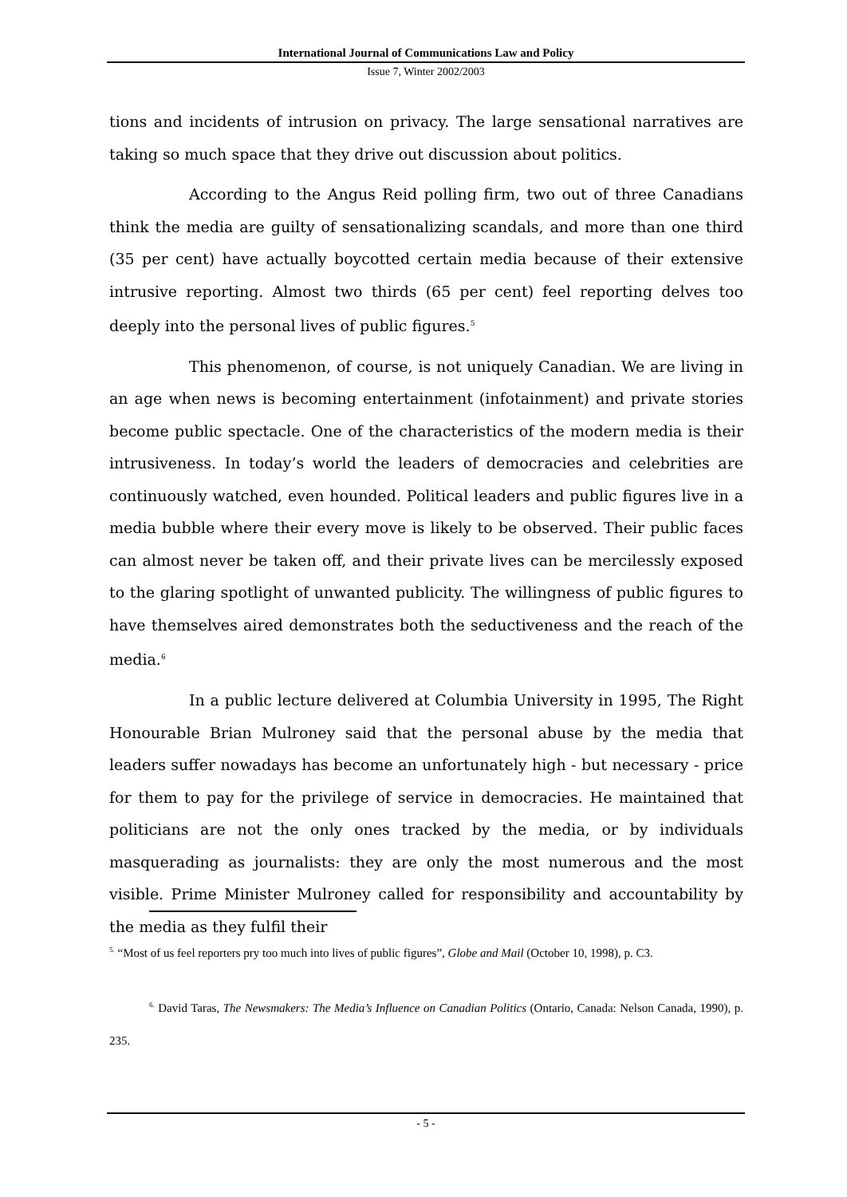International Journal of Communications Law and Policy
Issue 7, Winter 2002/2003
tions and incidents of intrusion on privacy. The large sensational narratives are taking so much space that they drive out discussion about politics.
According to the Angus Reid polling firm, two out of three Canadians think the media are guilty of sensationalizing scandals, and more than one third (35 per cent) have actually boycotted certain media because of their extensive intrusive reporting. Almost two thirds (65 per cent) feel reporting delves too deeply into the personal lives of public figures.<sup>5</sup>
This phenomenon, of course, is not uniquely Canadian. We are living in an age when news is becoming entertainment (infotainment) and private stories become public spectacle. One of the characteristics of the modern media is their intrusiveness. In today’s world the leaders of democracies and celebrities are continuously watched, even hounded. Political leaders and public figures live in a media bubble where their every move is likely to be observed. Their public faces can almost never be taken off, and their private lives can be mercilessly exposed to the glaring spotlight of unwanted publicity. The willingness of public figures to have themselves aired demonstrates both the seductiveness and the reach of the media.<sup>6</sup>
In a public lecture delivered at Columbia University in 1995, The Right Honourable Brian Mulroney said that the personal abuse by the media that leaders suffer nowadays has become an unfortunately high - but necessary - price for them to pay for the privilege of service in democracies. He maintained that politicians are not the only ones tracked by the media, or by individuals masquerading as journalists: they are only the most numerous and the most visible. Prime Minister Mulroney called for responsibility and accountability by the media as they fulfil their
<sup>5.</sup> “Most of us feel reporters pry too much into lives of public figures”, Globe and Mail (October 10, 1998), p. C3.
<sup>6.</sup> David Taras, The Newsmakers: The Media’s Influence on Canadian Politics (Ontario, Canada: Nelson Canada, 1990), p. 235.
- 5 -